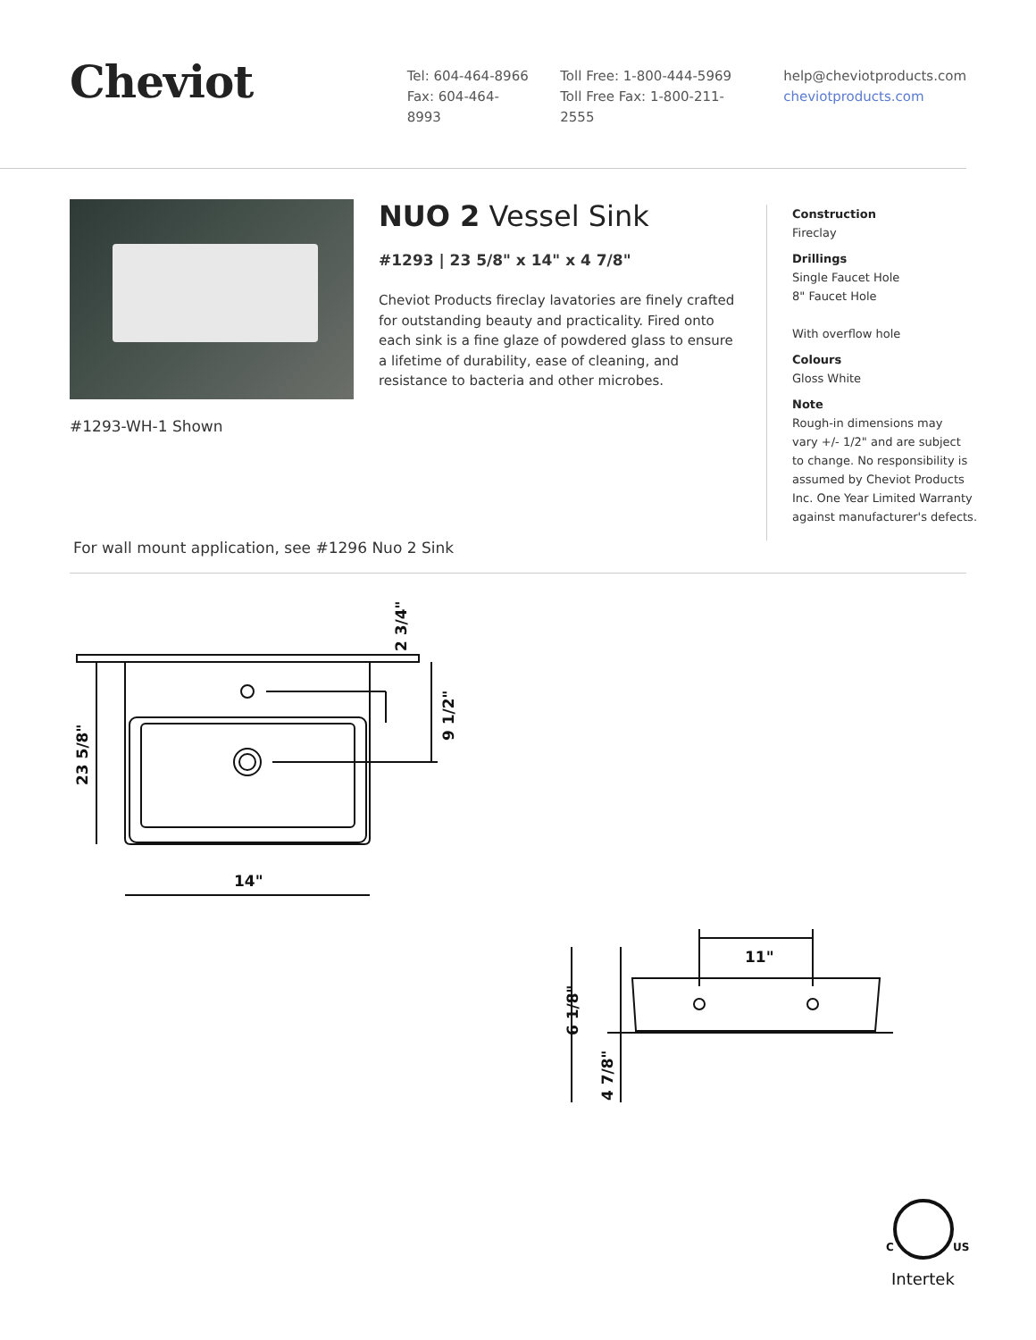Cheviot
Tel: 604-464-8966
Fax: 604-464-8993
Toll Free: 1-800-444-5969
Toll Free Fax: 1-800-211-2555
help@cheviotproducts.com
cheviotproducts.com
#1293-WH-1 Shown
NUO 2 Vessel Sink
#1293 | 23 5/8" x 14" x 4 7/8"
Cheviot Products fireclay lavatories are finely crafted for outstanding beauty and practicality. Fired onto each sink is a fine glaze of powdered glass to ensure a lifetime of durability, ease of cleaning, and resistance to bacteria and other microbes.
Construction
Fireclay
Drillings
Single Faucet Hole
8" Faucet Hole
With overflow hole
Colours
Gloss White
Note
Rough-in dimensions may
vary +/- 1/2" and are subject
to change. No responsibility is
assumed by Cheviot Products
Inc. One Year Limited Warranty
against manufacturer's defects.
For wall mount application, see #1296 Nuo 2 Sink
14"
11"
23 5/8"
9 1/2"
2 3/4"
6 1/8"
4 7/8"
C
US
Intertek